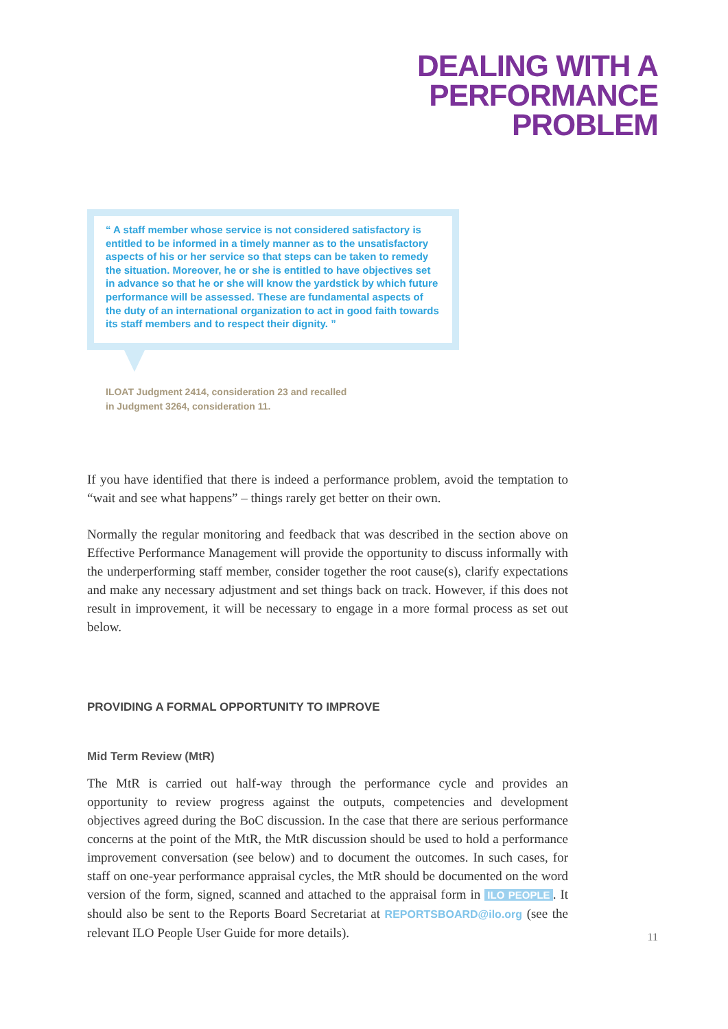DEALING WITH A
PERFORMANCE
PROBLEM
“ A staff member whose service is not considered satisfactory is entitled to be informed in a timely manner as to the unsatisfactory aspects of his or her service so that steps can be taken to remedy the situation. Moreover, he or she is entitled to have objectives set in advance so that he or she will know the yardstick by which future performance will be assessed. These are fundamental aspects of the duty of an international organization to act in good faith towards its staff members and to respect their dignity. ”
ILOAT Judgment 2414, consideration 23 and recalled
in Judgment 3264, consideration 11.
If you have identified that there is indeed a performance problem, avoid the temptation to “wait and see what happens” – things rarely get better on their own.
Normally the regular monitoring and feedback that was described in the section above on Effective Performance Management will provide the opportunity to discuss informally with the underperforming staff member, consider together the root cause(s), clarify expectations and make any necessary adjustment and set things back on track. However, if this does not result in improvement, it will be necessary to engage in a more formal process as set out below.
PROVIDING A FORMAL OPPORTUNITY TO IMPROVE
Mid Term Review (MtR)
The MtR is carried out half-way through the performance cycle and provides an opportunity to review progress against the outputs, competencies and development objectives agreed during the BoC discussion. In the case that there are serious performance concerns at the point of the MtR, the MtR discussion should be used to hold a performance improvement conversation (see below) and to document the outcomes. In such cases, for staff on one-year performance appraisal cycles, the MtR should be documented on the word version of the form, signed, scanned and attached to the appraisal form in ILO PEOPLE. It should also be sent to the Reports Board Secretariat at REPORTSBOARD@ilo.org (see the relevant ILO People User Guide for more details).
11